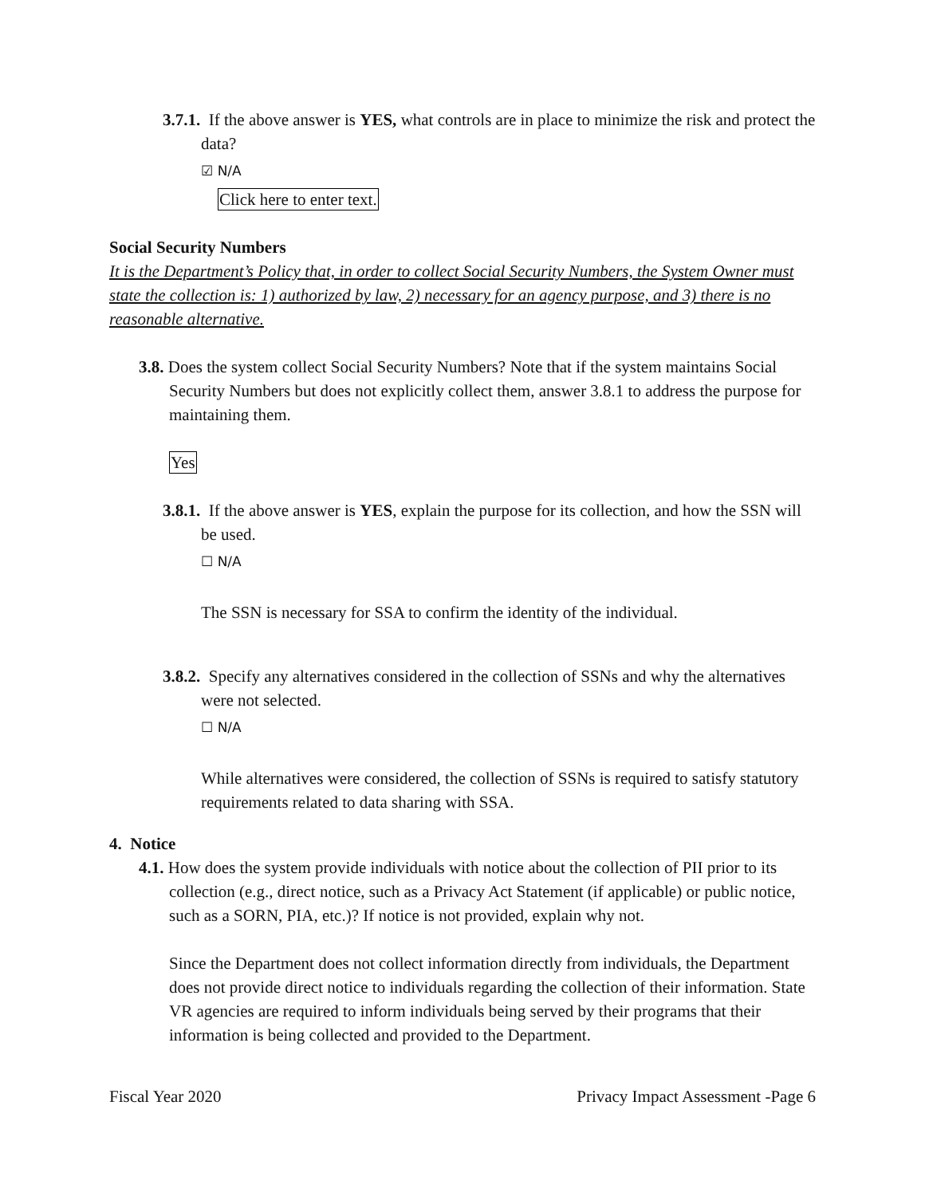3.7.1. If the above answer is YES, what controls are in place to minimize the risk and protect the data?
☑ N/A
Click here to enter text.
Social Security Numbers
It is the Department’s Policy that, in order to collect Social Security Numbers, the System Owner must state the collection is: 1) authorized by law, 2) necessary for an agency purpose, and 3) there is no reasonable alternative.
3.8. Does the system collect Social Security Numbers? Note that if the system maintains Social Security Numbers but does not explicitly collect them, answer 3.8.1 to address the purpose for maintaining them.
Yes
3.8.1. If the above answer is YES, explain the purpose for its collection, and how the SSN will be used.
☐ N/A
The SSN is necessary for SSA to confirm the identity of the individual.
3.8.2. Specify any alternatives considered in the collection of SSNs and why the alternatives were not selected.
☐ N/A
While alternatives were considered, the collection of SSNs is required to satisfy statutory requirements related to data sharing with SSA.
4. Notice
4.1. How does the system provide individuals with notice about the collection of PII prior to its collection (e.g., direct notice, such as a Privacy Act Statement (if applicable) or public notice, such as a SORN, PIA, etc.)? If notice is not provided, explain why not.
Since the Department does not collect information directly from individuals, the Department does not provide direct notice to individuals regarding the collection of their information. State VR agencies are required to inform individuals being served by their programs that their information is being collected and provided to the Department.
Fiscal Year 2020 Privacy Impact Assessment -Page 6